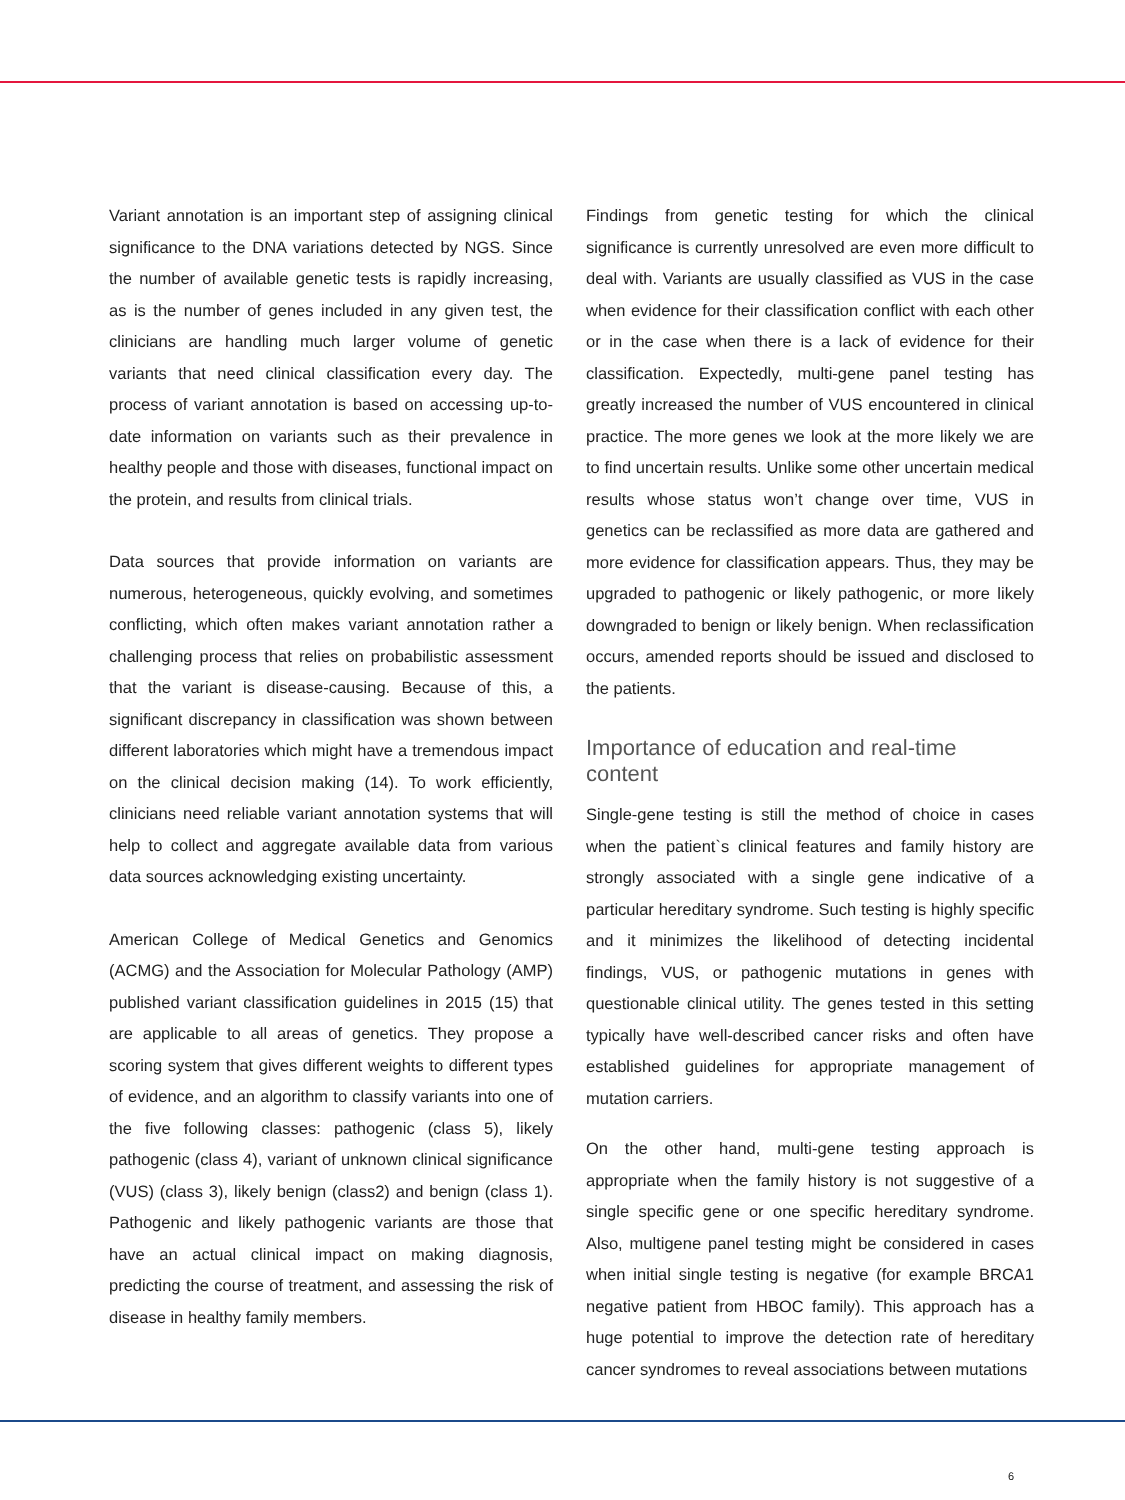Variant annotation is an important step of assigning clinical significance to the DNA variations detected by NGS. Since the number of available genetic tests is rapidly increasing, as is the number of genes included in any given test, the clinicians are handling much larger volume of genetic variants that need clinical classification every day. The process of variant annotation is based on accessing up-to-date information on variants such as their prevalence in healthy people and those with diseases, functional impact on the protein, and results from clinical trials.
Data sources that provide information on variants are numerous, heterogeneous, quickly evolving, and sometimes conflicting, which often makes variant annotation rather a challenging process that relies on probabilistic assessment that the variant is disease-causing. Because of this, a significant discrepancy in classification was shown between different laboratories which might have a tremendous impact on the clinical decision making (14). To work efficiently, clinicians need reliable variant annotation systems that will help to collect and aggregate available data from various data sources acknowledging existing uncertainty.
American College of Medical Genetics and Genomics (ACMG) and the Association for Molecular Pathology (AMP) published variant classification guidelines in 2015 (15) that are applicable to all areas of genetics. They propose a scoring system that gives different weights to different types of evidence, and an algorithm to classify variants into one of the five following classes: pathogenic (class 5), likely pathogenic (class 4), variant of unknown clinical significance (VUS) (class 3), likely benign (class2) and benign (class 1). Pathogenic and likely pathogenic variants are those that have an actual clinical impact on making diagnosis, predicting the course of treatment, and assessing the risk of disease in healthy family members.
Findings from genetic testing for which the clinical significance is currently unresolved are even more difficult to deal with. Variants are usually classified as VUS in the case when evidence for their classification conflict with each other or in the case when there is a lack of evidence for their classification. Expectedly, multi-gene panel testing has greatly increased the number of VUS encountered in clinical practice. The more genes we look at the more likely we are to find uncertain results. Unlike some other uncertain medical results whose status won’t change over time, VUS in genetics can be reclassified as more data are gathered and more evidence for classification appears. Thus, they may be upgraded to pathogenic or likely pathogenic, or more likely downgraded to benign or likely benign. When reclassification occurs, amended reports should be issued and disclosed to the patients.
Importance of education and real-time content
Single-gene testing is still the method of choice in cases when the patient`s clinical features and family history are strongly associated with a single gene indicative of a particular hereditary syndrome. Such testing is highly specific and it minimizes the likelihood of detecting incidental findings, VUS, or pathogenic mutations in genes with questionable clinical utility. The genes tested in this setting typically have well-described cancer risks and often have established guidelines for appropriate management of mutation carriers.
On the other hand, multi-gene testing approach is appropriate when the family history is not suggestive of a single specific gene or one specific hereditary syndrome. Also, multigene panel testing might be considered in cases when initial single testing is negative (for example BRCA1 negative patient from HBOC family). This approach has a huge potential to improve the detection rate of hereditary cancer syndromes to reveal associations between mutations
6